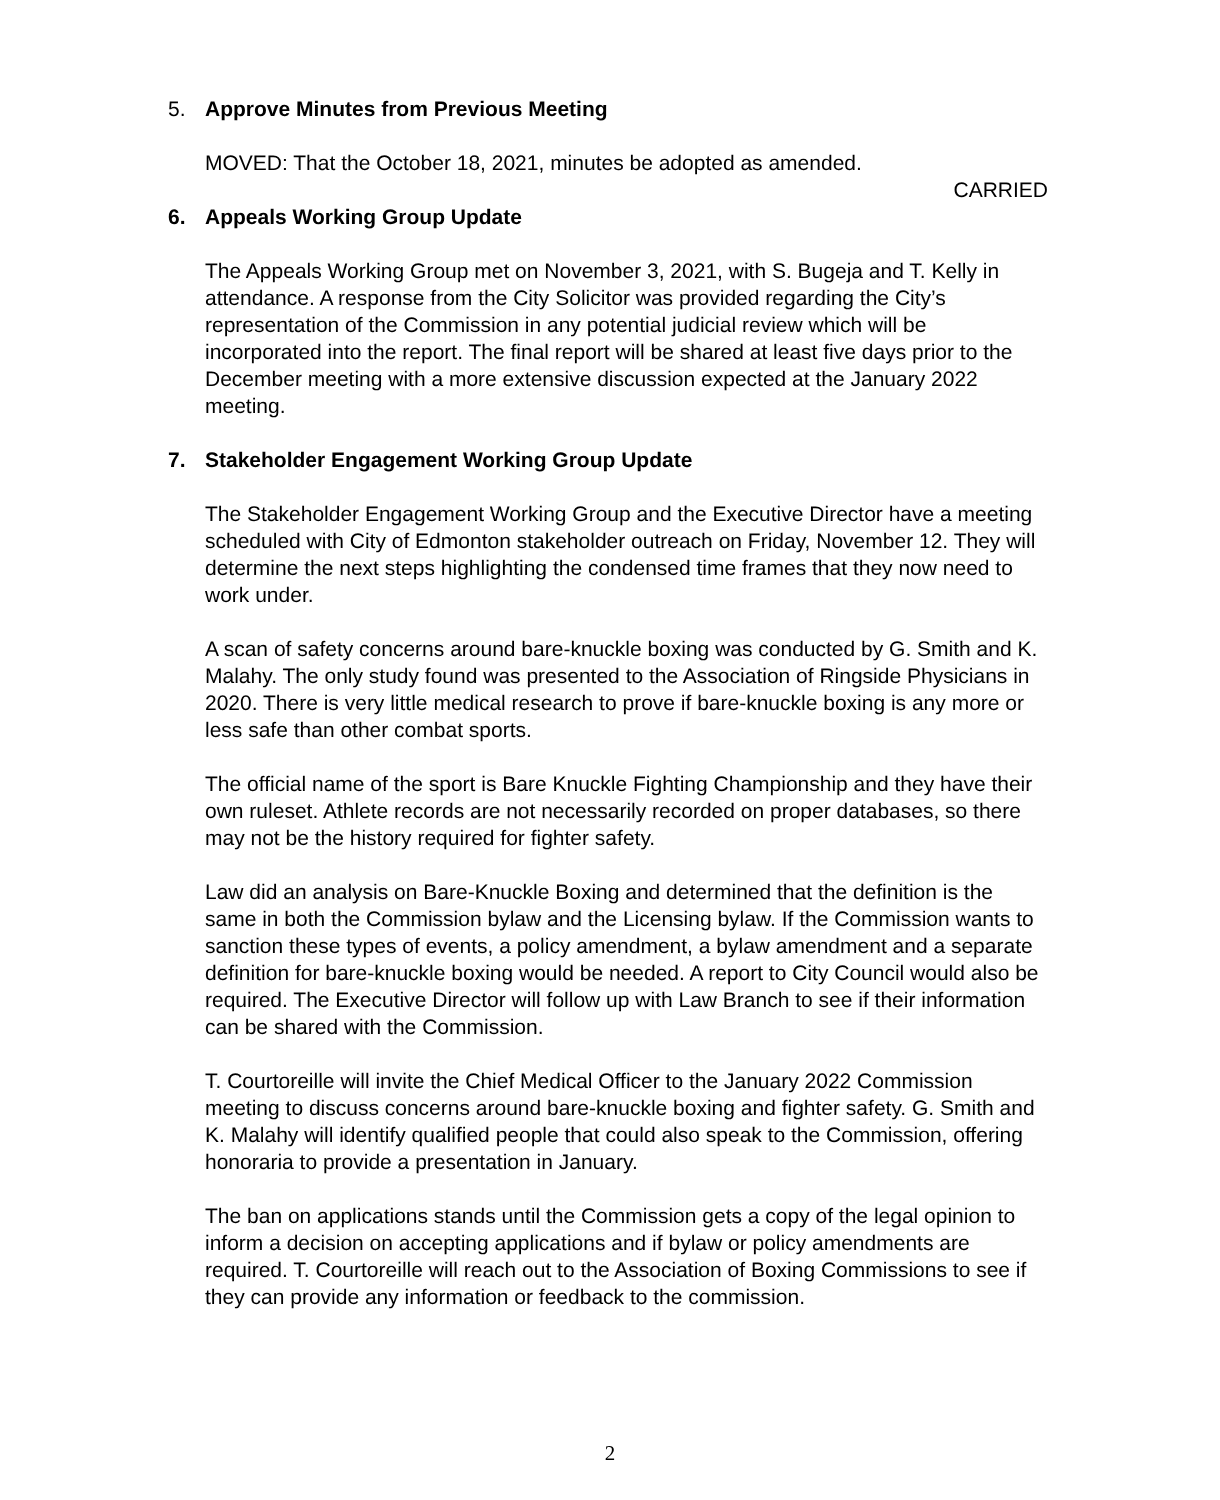5. Approve Minutes from Previous Meeting
MOVED: That the October 18, 2021, minutes be adopted as amended.
CARRIED
6. Appeals Working Group Update
The Appeals Working Group met on November 3, 2021, with S. Bugeja and T. Kelly in attendance. A response from the City Solicitor was provided regarding the City’s representation of the Commission in any potential judicial review which will be incorporated into the report. The final report will be shared at least five days prior to the December meeting with a more extensive discussion expected at the January 2022 meeting.
7. Stakeholder Engagement Working Group Update
The Stakeholder Engagement Working Group and the Executive Director have a meeting scheduled with City of Edmonton stakeholder outreach on Friday, November 12. They will determine the next steps highlighting the condensed time frames that they now need to work under.
A scan of safety concerns around bare-knuckle boxing was conducted by G. Smith and K. Malahy. The only study found was presented to the Association of Ringside Physicians in 2020. There is very little medical research to prove if bare-knuckle boxing is any more or less safe than other combat sports.
The official name of the sport is Bare Knuckle Fighting Championship and they have their own ruleset. Athlete records are not necessarily recorded on proper databases, so there may not be the history required for fighter safety.
Law did an analysis on Bare-Knuckle Boxing and determined that the definition is the same in both the Commission bylaw and the Licensing bylaw. If the Commission wants to sanction these types of events, a policy amendment, a bylaw amendment and a separate definition for bare-knuckle boxing would be needed. A report to City Council would also be required. The Executive Director will follow up with Law Branch to see if their information can be shared with the Commission.
T. Courtoreille will invite the Chief Medical Officer to the January 2022 Commission meeting to discuss concerns around bare-knuckle boxing and fighter safety. G. Smith and K. Malahy will identify qualified people that could also speak to the Commission, offering honoraria to provide a presentation in January.
The ban on applications stands until the Commission gets a copy of the legal opinion to inform a decision on accepting applications and if bylaw or policy amendments are required. T. Courtoreille will reach out to the Association of Boxing Commissions to see if they can provide any information or feedback to the commission.
2